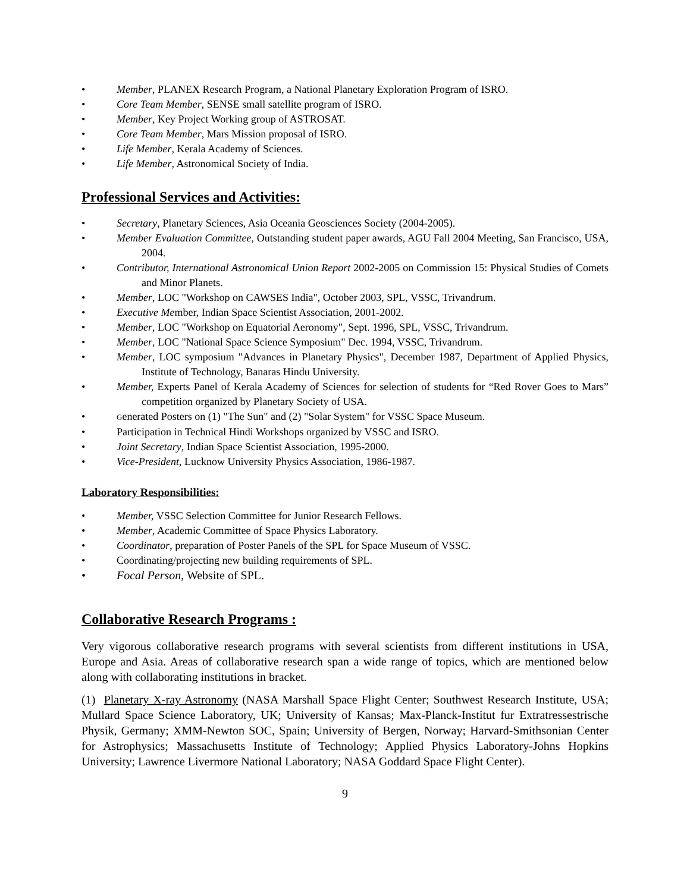• Member, PLANEX Research Program, a National Planetary Exploration Program of ISRO.
• Core Team Member, SENSE small satellite program of ISRO.
• Member, Key Project Working group of ASTROSAT.
• Core Team Member, Mars Mission proposal of ISRO.
• Life Member, Kerala Academy of Sciences.
• Life Member, Astronomical Society of India.
Professional Services and Activities:
• Secretary, Planetary Sciences, Asia Oceania Geosciences Society (2004-2005).
• Member Evaluation Committee, Outstanding student paper awards, AGU Fall 2004 Meeting, San Francisco, USA, 2004.
• Contributor, International Astronomical Union Report 2002-2005 on Commission 15: Physical Studies of Comets and Minor Planets.
• Member, LOC "Workshop on CAWSES India", October 2003, SPL, VSSC, Trivandrum.
• Executive Member, Indian Space Scientist Association, 2001-2002.
• Member, LOC "Workshop on Equatorial Aeronomy", Sept. 1996, SPL, VSSC, Trivandrum.
• Member, LOC "National Space Science Symposium" Dec. 1994, VSSC, Trivandrum.
• Member, LOC symposium "Advances in Planetary Physics", December 1987, Department of Applied Physics, Institute of Technology, Banaras Hindu University.
• Member, Experts Panel of Kerala Academy of Sciences for selection of students for “Red Rover Goes to Mars” competition organized by Planetary Society of USA.
• Generated Posters on (1) "The Sun" and (2) "Solar System" for VSSC Space Museum.
• Participation in Technical Hindi Workshops organized by VSSC and ISRO.
• Joint Secretary, Indian Space Scientist Association, 1995-2000.
• Vice-President, Lucknow University Physics Association, 1986-1987.
Laboratory Responsibilities:
• Member, VSSC Selection Committee for Junior Research Fellows.
• Member, Academic Committee of Space Physics Laboratory.
• Coordinator, preparation of Poster Panels of the SPL for Space Museum of VSSC.
• Coordinating/projecting new building requirements of SPL.
• Focal Person, Website of SPL.
Collaborative Research Programs :
Very vigorous collaborative research programs with several scientists from different institutions in USA, Europe and Asia. Areas of collaborative research span a wide range of topics, which are mentioned below along with collaborating institutions in bracket.
(1) Planetary X-ray Astronomy (NASA Marshall Space Flight Center; Southwest Research Institute, USA; Mullard Space Science Laboratory, UK; University of Kansas; Max-Planck-Institut fur Extratressestrische Physik, Germany; XMM-Newton SOC, Spain; University of Bergen, Norway; Harvard-Smithsonian Center for Astrophysics; Massachusetts Institute of Technology; Applied Physics Laboratory-Johns Hopkins University; Lawrence Livermore National Laboratory; NASA Goddard Space Flight Center).
9